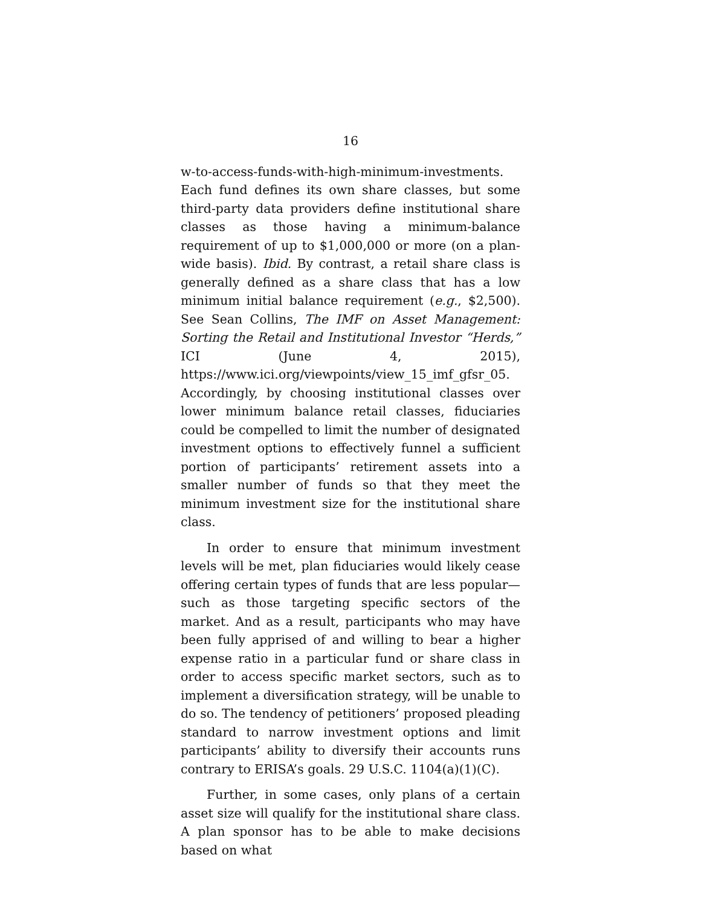16
w-to-access-funds-with-high-minimum-investments. Each fund defines its own share classes, but some third-party data providers define institutional share classes as those having a minimum-balance requirement of up to $1,000,000 or more (on a plan-wide basis). Ibid. By contrast, a retail share class is generally defined as a share class that has a low minimum initial balance requirement (e.g., $2,500). See Sean Collins, The IMF on Asset Management: Sorting the Retail and Institutional Investor “Herds,” ICI (June 4, 2015), https://www.ici.org/viewpoints/view_15_imf_gfsr_05. Accordingly, by choosing institutional classes over lower minimum balance retail classes, fiduciaries could be compelled to limit the number of designated investment options to effectively funnel a sufficient portion of participants’ retirement assets into a smaller number of funds so that they meet the minimum investment size for the institutional share class.
In order to ensure that minimum investment levels will be met, plan fiduciaries would likely cease offering certain types of funds that are less popular—such as those targeting specific sectors of the market. And as a result, participants who may have been fully apprised of and willing to bear a higher expense ratio in a particular fund or share class in order to access specific market sectors, such as to implement a diversification strategy, will be unable to do so. The tendency of petitioners’ proposed pleading standard to narrow investment options and limit participants’ ability to diversify their accounts runs contrary to ERISA’s goals. 29 U.S.C. 1104(a)(1)(C).
Further, in some cases, only plans of a certain asset size will qualify for the institutional share class. A plan sponsor has to be able to make decisions based on what